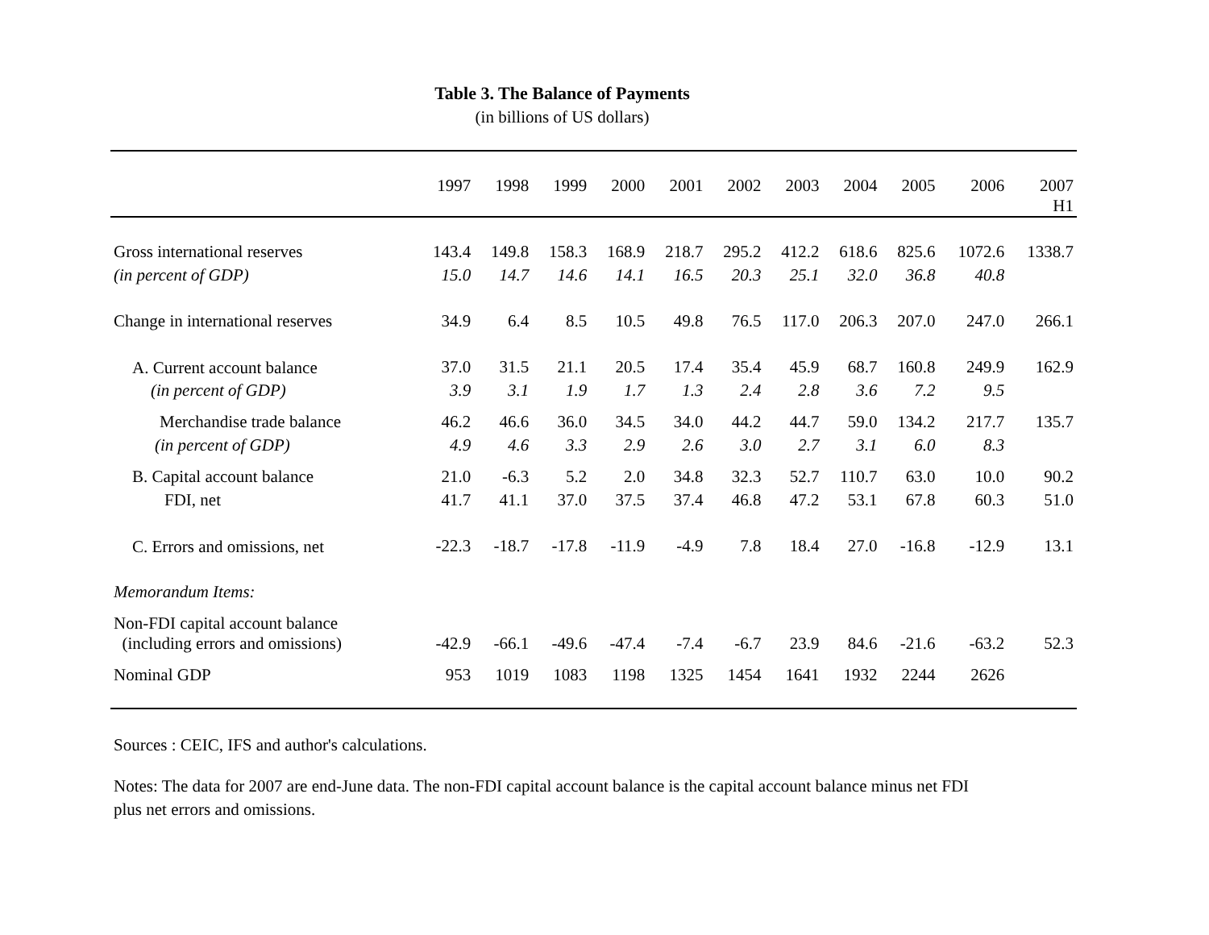Table 3. The Balance of Payments
(in billions of US dollars)
| | 1997 | 1998 | 1999 | 2000 | 2001 | 2002 | 2003 | 2004 | 2005 | 2006 | 2007 H1 |
| --- | --- | --- | --- | --- | --- | --- | --- | --- | --- | --- | --- |
| Gross international reserves | 143.4 | 149.8 | 158.3 | 168.9 | 218.7 | 295.2 | 412.2 | 618.6 | 825.6 | 1072.6 | 1338.7 |
| (in percent of GDP) | 15.0 | 14.7 | 14.6 | 14.1 | 16.5 | 20.3 | 25.1 | 32.0 | 36.8 | 40.8 | |
| Change in international reserves | 34.9 | 6.4 | 8.5 | 10.5 | 49.8 | 76.5 | 117.0 | 206.3 | 207.0 | 247.0 | 266.1 |
| A. Current account balance | 37.0 | 31.5 | 21.1 | 20.5 | 17.4 | 35.4 | 45.9 | 68.7 | 160.8 | 249.9 | 162.9 |
| (in percent of GDP) | 3.9 | 3.1 | 1.9 | 1.7 | 1.3 | 2.4 | 2.8 | 3.6 | 7.2 | 9.5 | |
| Merchandise trade balance | 46.2 | 46.6 | 36.0 | 34.5 | 34.0 | 44.2 | 44.7 | 59.0 | 134.2 | 217.7 | 135.7 |
| (in percent of GDP) | 4.9 | 4.6 | 3.3 | 2.9 | 2.6 | 3.0 | 2.7 | 3.1 | 6.0 | 8.3 | |
| B. Capital account balance | 21.0 | -6.3 | 5.2 | 2.0 | 34.8 | 32.3 | 52.7 | 110.7 | 63.0 | 10.0 | 90.2 |
| FDI, net | 41.7 | 41.1 | 37.0 | 37.5 | 37.4 | 46.8 | 47.2 | 53.1 | 67.8 | 60.3 | 51.0 |
| C. Errors and omissions, net | -22.3 | -18.7 | -17.8 | -11.9 | -4.9 | 7.8 | 18.4 | 27.0 | -16.8 | -12.9 | 13.1 |
| Memorandum Items: | | | | | | | | | | | |
| Non-FDI capital account balance (including errors and omissions) | -42.9 | -66.1 | -49.6 | -47.4 | -7.4 | -6.7 | 23.9 | 84.6 | -21.6 | -63.2 | 52.3 |
| Nominal GDP | 953 | 1019 | 1083 | 1198 | 1325 | 1454 | 1641 | 1932 | 2244 | 2626 | |
Sources : CEIC, IFS and author's calculations.
Notes: The data for 2007 are end-June data. The non-FDI capital account balance is the capital account balance minus net FDI plus net errors and omissions.